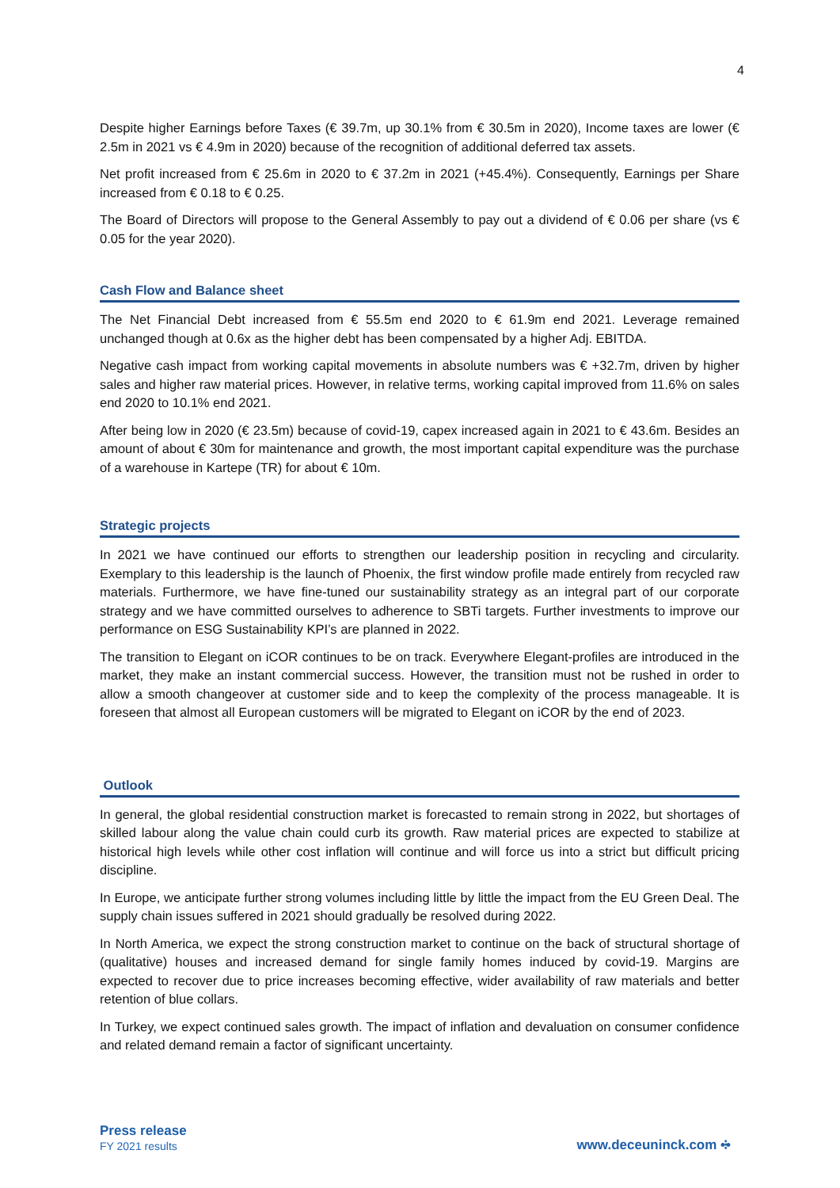4
Despite higher Earnings before Taxes (€ 39.7m, up 30.1% from € 30.5m in 2020), Income taxes are lower (€ 2.5m in 2021 vs € 4.9m in 2020) because of the recognition of additional deferred tax assets.
Net profit increased from € 25.6m in 2020 to € 37.2m in 2021 (+45.4%). Consequently, Earnings per Share increased from € 0.18 to € 0.25.
The Board of Directors will propose to the General Assembly to pay out a dividend of € 0.06 per share (vs € 0.05 for the year 2020).
Cash Flow and Balance sheet
The Net Financial Debt increased from € 55.5m end 2020 to € 61.9m end 2021. Leverage remained unchanged though at 0.6x as the higher debt has been compensated by a higher Adj. EBITDA.
Negative cash impact from working capital movements in absolute numbers was € +32.7m, driven by higher sales and higher raw material prices. However, in relative terms, working capital improved from 11.6% on sales end 2020 to 10.1% end 2021.
After being low in 2020 (€ 23.5m) because of covid-19, capex increased again in 2021 to € 43.6m. Besides an amount of about € 30m for maintenance and growth, the most important capital expenditure was the purchase of a warehouse in Kartepe (TR) for about € 10m.
Strategic projects
In 2021 we have continued our efforts to strengthen our leadership position in recycling and circularity. Exemplary to this leadership is the launch of Phoenix, the first window profile made entirely from recycled raw materials. Furthermore, we have fine-tuned our sustainability strategy as an integral part of our corporate strategy and we have committed ourselves to adherence to SBTi targets. Further investments to improve our performance on ESG Sustainability KPI’s are planned in 2022.
The transition to Elegant on iCOR continues to be on track. Everywhere Elegant-profiles are introduced in the market, they make an instant commercial success. However, the transition must not be rushed in order to allow a smooth changeover at customer side and to keep the complexity of the process manageable. It is foreseen that almost all European customers will be migrated to Elegant on iCOR by the end of 2023.
Outlook
In general, the global residential construction market is forecasted to remain strong in 2022, but shortages of skilled labour along the value chain could curb its growth. Raw material prices are expected to stabilize at historical high levels while other cost inflation will continue and will force us into a strict but difficult pricing discipline.
In Europe, we anticipate further strong volumes including little by little the impact from the EU Green Deal. The supply chain issues suffered in 2021 should gradually be resolved during 2022.
In North America, we expect the strong construction market to continue on the back of structural shortage of (qualitative) houses and increased demand for single family homes induced by covid-19. Margins are expected to recover due to price increases becoming effective, wider availability of raw materials and better retention of blue collars.
In Turkey, we expect continued sales growth. The impact of inflation and devaluation on consumer confidence and related demand remain a factor of significant uncertainty.
Press release
FY 2021 results
www.deceuninck.com •⁝•